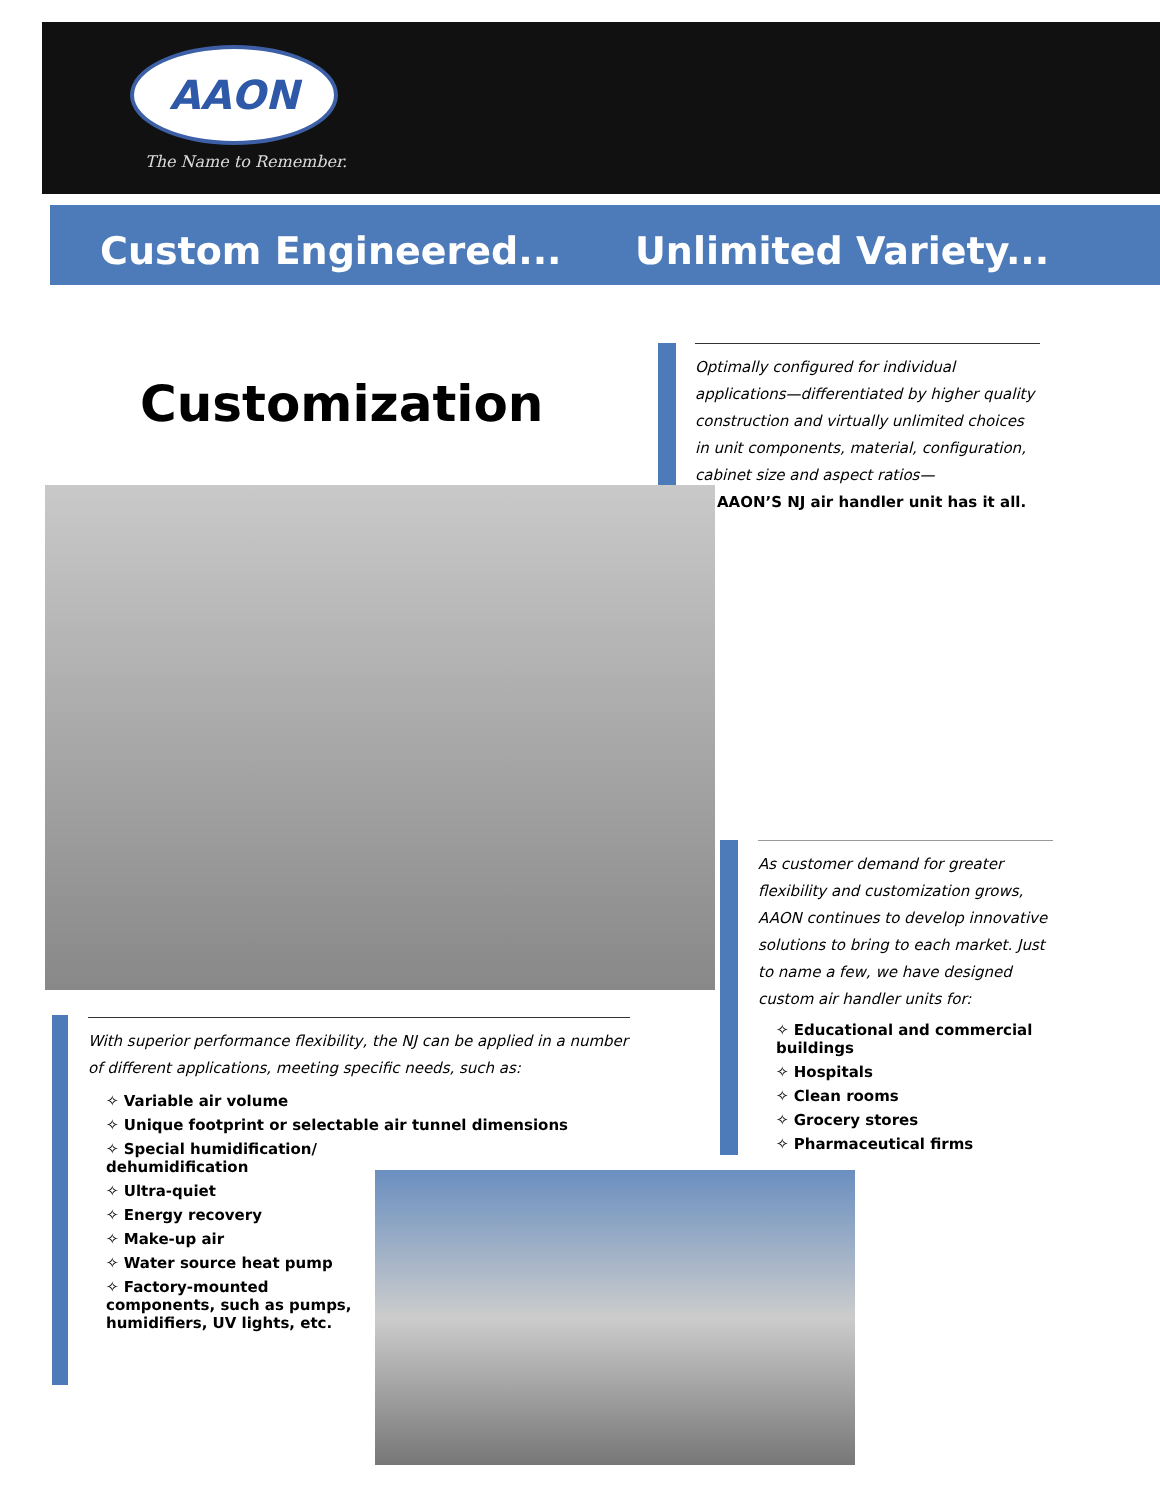AAON
The Name to Remember.
Custom Engineered... Unlimited Variety...
Customization
Optimally configured for individual applications—differentiated by higher quality construction and virtually unlimited choices in unit components, material, configuration, cabinet size and aspect ratios—
AAON’S NJ air handler unit has it all.
As customer demand for greater flexibility and customization grows, AAON continues to develop innovative solutions to bring to each market. Just to name a few, we have designed custom air handler units for:
✧ Educational and commercial buildings
✧ Hospitals
✧ Clean rooms
✧ Grocery stores
✧ Pharmaceutical firms
With superior performance flexibility, the NJ can be applied in a number of different applications, meeting specific needs, such as:
✧ Variable air volume
✧ Unique footprint or selectable air tunnel dimensions
✧ Special humidification/ dehumidification
✧ Ultra-quiet
✧ Energy recovery
✧ Make-up air
✧ Water source heat pump
✧ Factory-mounted components, such as pumps, humidifiers, UV lights, etc.